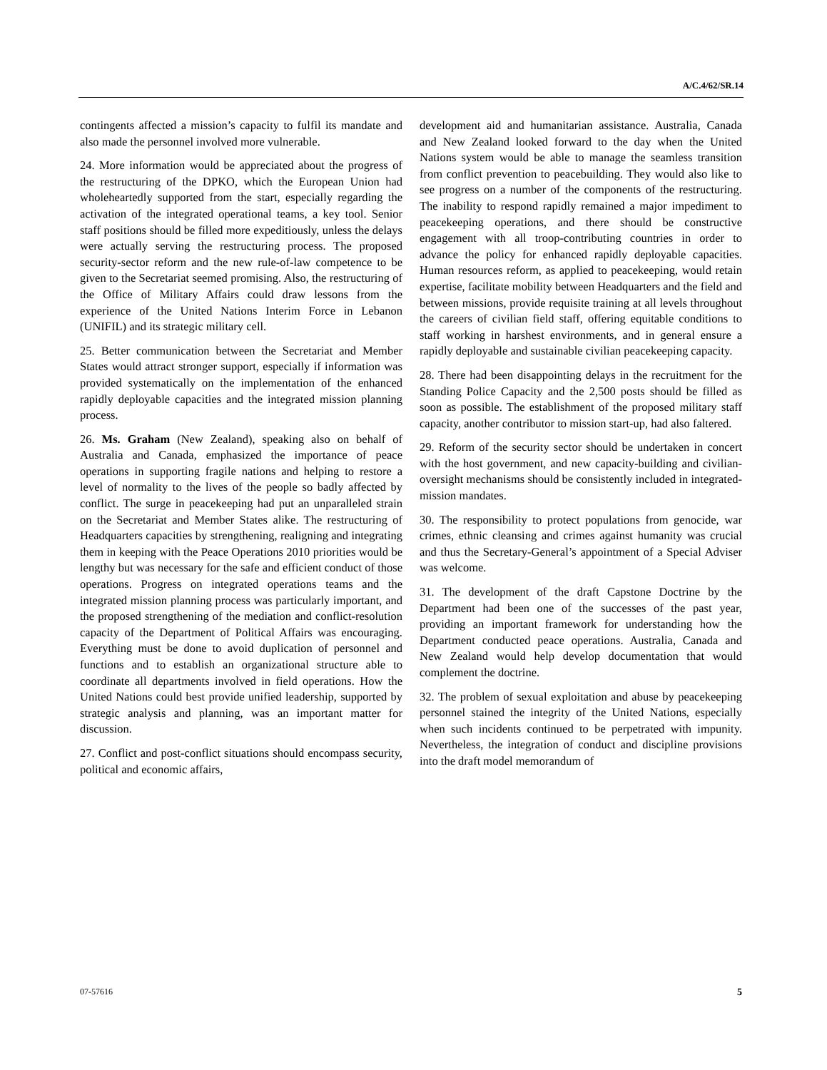A/C.4/62/SR.14
contingents affected a mission’s capacity to fulfil its mandate and also made the personnel involved more vulnerable.
24. More information would be appreciated about the progress of the restructuring of the DPKO, which the European Union had wholeheartedly supported from the start, especially regarding the activation of the integrated operational teams, a key tool. Senior staff positions should be filled more expeditiously, unless the delays were actually serving the restructuring process. The proposed security-sector reform and the new rule-of-law competence to be given to the Secretariat seemed promising. Also, the restructuring of the Office of Military Affairs could draw lessons from the experience of the United Nations Interim Force in Lebanon (UNIFIL) and its strategic military cell.
25. Better communication between the Secretariat and Member States would attract stronger support, especially if information was provided systematically on the implementation of the enhanced rapidly deployable capacities and the integrated mission planning process.
26. Ms. Graham (New Zealand), speaking also on behalf of Australia and Canada, emphasized the importance of peace operations in supporting fragile nations and helping to restore a level of normality to the lives of the people so badly affected by conflict. The surge in peacekeeping had put an unparalleled strain on the Secretariat and Member States alike. The restructuring of Headquarters capacities by strengthening, realigning and integrating them in keeping with the Peace Operations 2010 priorities would be lengthy but was necessary for the safe and efficient conduct of those operations. Progress on integrated operations teams and the integrated mission planning process was particularly important, and the proposed strengthening of the mediation and conflict-resolution capacity of the Department of Political Affairs was encouraging. Everything must be done to avoid duplication of personnel and functions and to establish an organizational structure able to coordinate all departments involved in field operations. How the United Nations could best provide unified leadership, supported by strategic analysis and planning, was an important matter for discussion.
27. Conflict and post-conflict situations should encompass security, political and economic affairs,
development aid and humanitarian assistance. Australia, Canada and New Zealand looked forward to the day when the United Nations system would be able to manage the seamless transition from conflict prevention to peacebuilding. They would also like to see progress on a number of the components of the restructuring. The inability to respond rapidly remained a major impediment to peacekeeping operations, and there should be constructive engagement with all troop-contributing countries in order to advance the policy for enhanced rapidly deployable capacities. Human resources reform, as applied to peacekeeping, would retain expertise, facilitate mobility between Headquarters and the field and between missions, provide requisite training at all levels throughout the careers of civilian field staff, offering equitable conditions to staff working in harshest environments, and in general ensure a rapidly deployable and sustainable civilian peacekeeping capacity.
28. There had been disappointing delays in the recruitment for the Standing Police Capacity and the 2,500 posts should be filled as soon as possible. The establishment of the proposed military staff capacity, another contributor to mission start-up, had also faltered.
29. Reform of the security sector should be undertaken in concert with the host government, and new capacity-building and civilian-oversight mechanisms should be consistently included in integrated-mission mandates.
30. The responsibility to protect populations from genocide, war crimes, ethnic cleansing and crimes against humanity was crucial and thus the Secretary-General’s appointment of a Special Adviser was welcome.
31. The development of the draft Capstone Doctrine by the Department had been one of the successes of the past year, providing an important framework for understanding how the Department conducted peace operations. Australia, Canada and New Zealand would help develop documentation that would complement the doctrine.
32. The problem of sexual exploitation and abuse by peacekeeping personnel stained the integrity of the United Nations, especially when such incidents continued to be perpetrated with impunity. Nevertheless, the integration of conduct and discipline provisions into the draft model memorandum of
07-57616 5